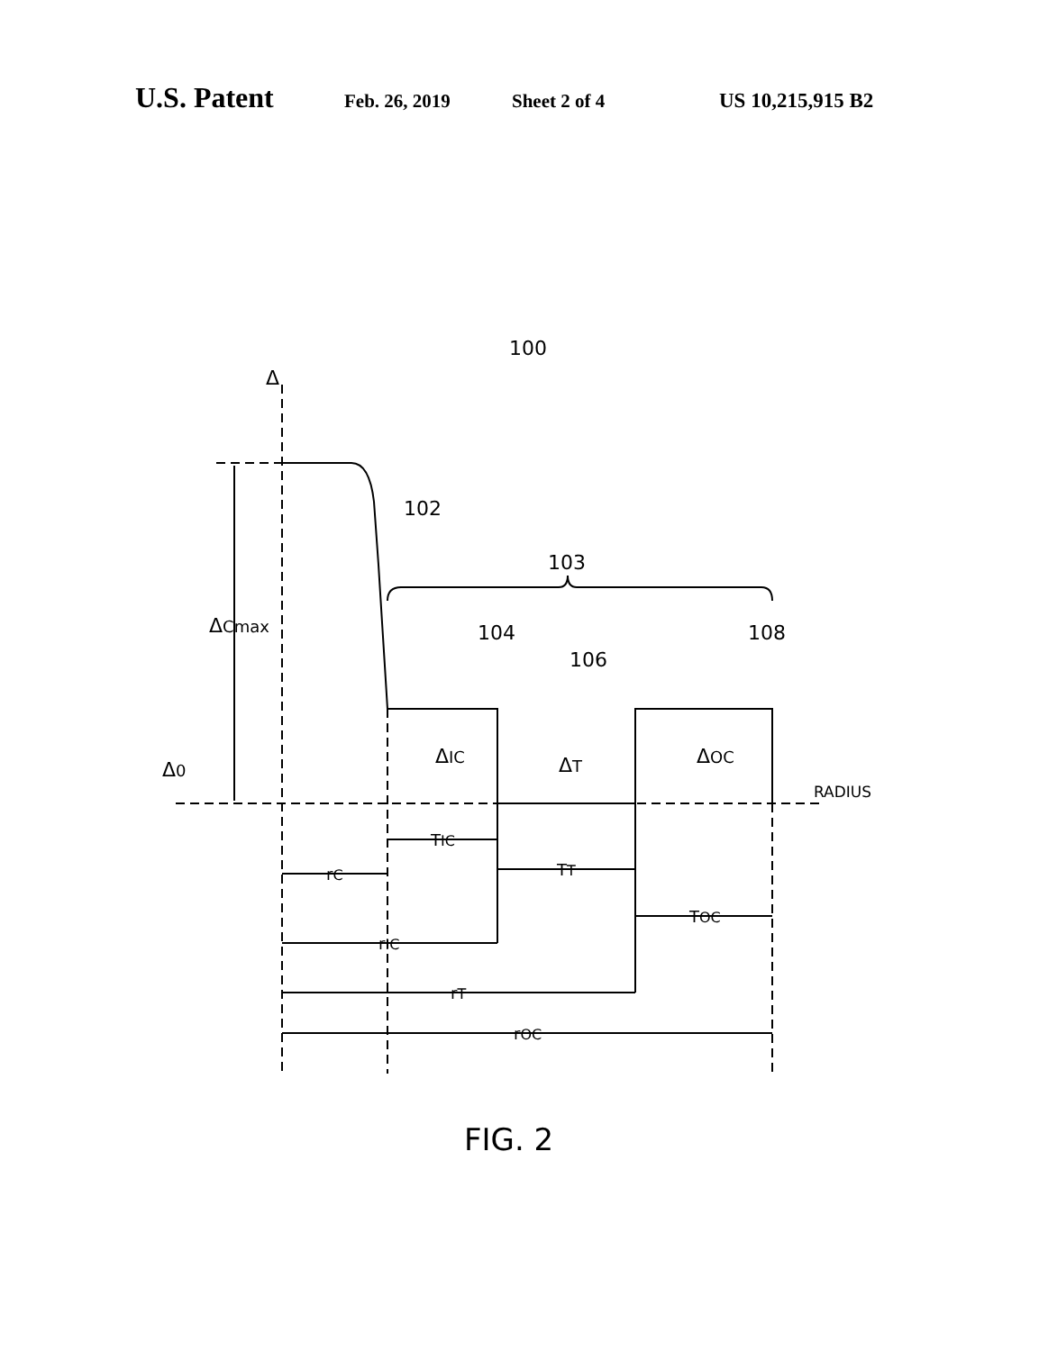U.S. Patent Feb. 26, 2019 Sheet 2 of 4 US 10,215,915 B2
Δ
100
102
103
104
106
108
ΔCmax
ΔIC
ΔT
ΔOC
Δ0
RADIUS
TIC
rC
TT
TOC
rIC
rT
rOC
FIG. 2